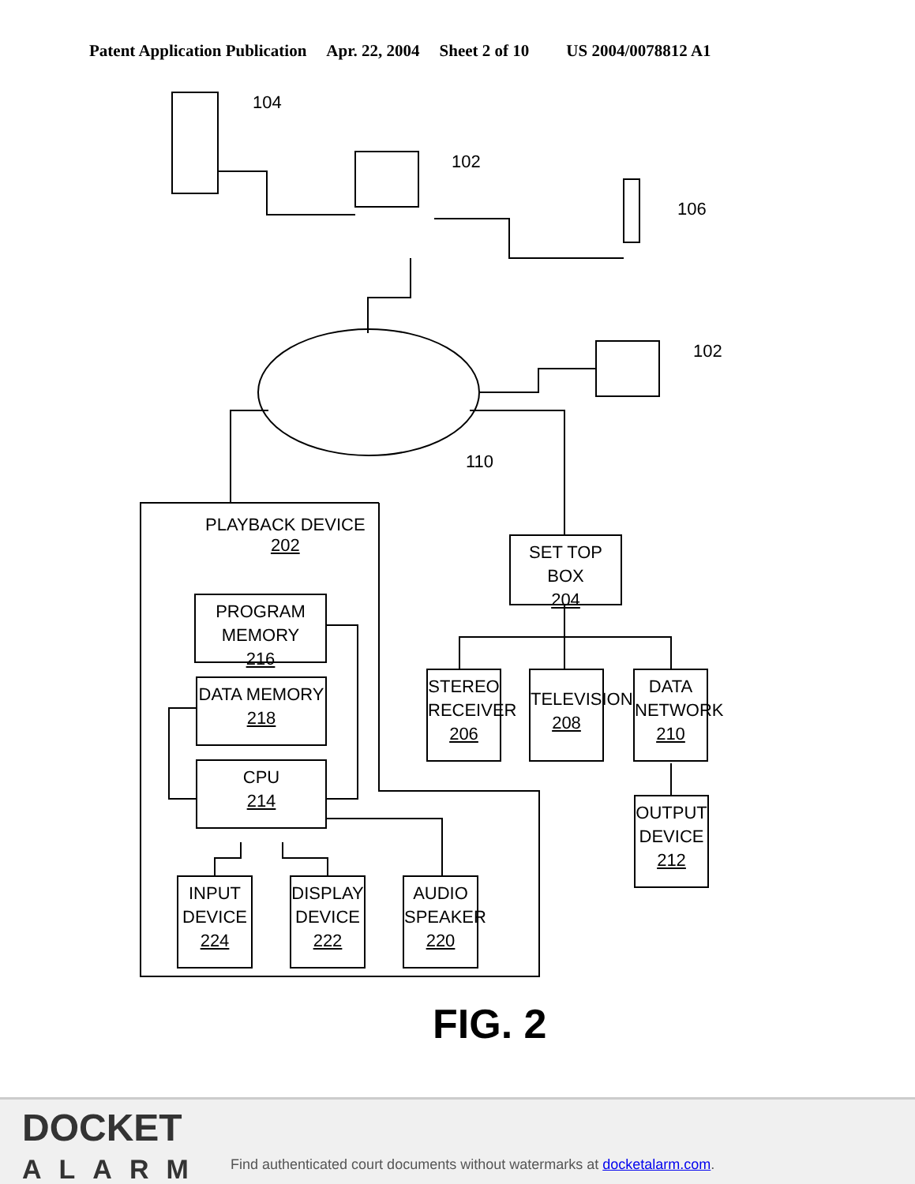Patent Application Publication Apr. 22, 2004 Sheet 2 of 10 US 2004/0078812 A1
104
102
106
102
110
PLAYBACK DEVICE
202
SET TOP BOX
204
PROGRAM MEMORY
216
DATA MEMORY
218
CPU
214
STEREO
RECEIVER
206
TELEVISION
208
DATA
NETWORK
210
OUTPUT
DEVICE
212
INPUT
DEVICE
224
DISPLAY
DEVICE
222
AUDIO
SPEAKER
220
FIG. 2
DOCKET
ALARM
Find authenticated court documents without watermarks at docketalarm.com.